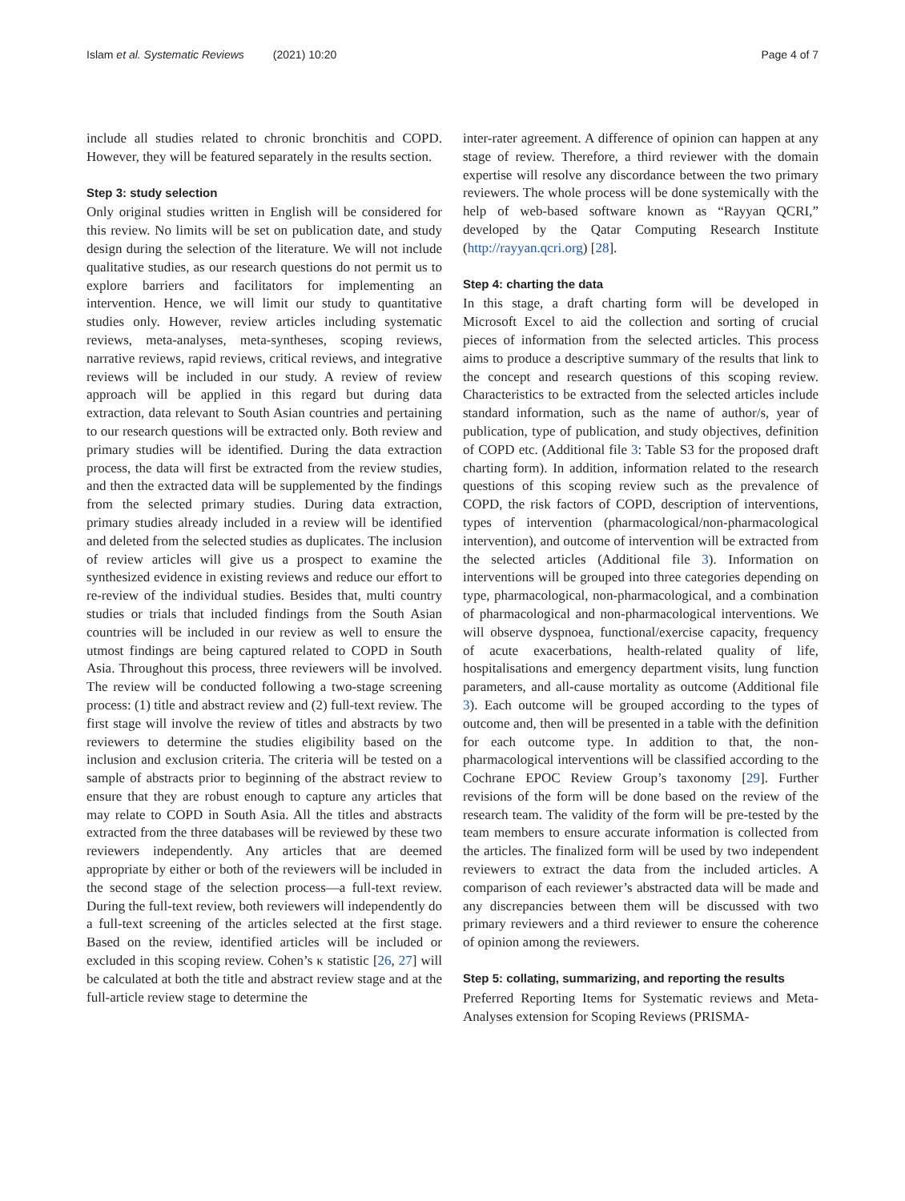Islam et al. Systematic Reviews (2021) 10:20
Page 4 of 7
include all studies related to chronic bronchitis and COPD. However, they will be featured separately in the results section.
Step 3: study selection
Only original studies written in English will be considered for this review. No limits will be set on publication date, and study design during the selection of the literature. We will not include qualitative studies, as our research questions do not permit us to explore barriers and facilitators for implementing an intervention. Hence, we will limit our study to quantitative studies only. However, review articles including systematic reviews, meta-analyses, meta-syntheses, scoping reviews, narrative reviews, rapid reviews, critical reviews, and integrative reviews will be included in our study. A review of review approach will be applied in this regard but during data extraction, data relevant to South Asian countries and pertaining to our research questions will be extracted only. Both review and primary studies will be identified. During the data extraction process, the data will first be extracted from the review studies, and then the extracted data will be supplemented by the findings from the selected primary studies. During data extraction, primary studies already included in a review will be identified and deleted from the selected studies as duplicates. The inclusion of review articles will give us a prospect to examine the synthesized evidence in existing reviews and reduce our effort to re-review of the individual studies. Besides that, multi country studies or trials that included findings from the South Asian countries will be included in our review as well to ensure the utmost findings are being captured related to COPD in South Asia. Throughout this process, three reviewers will be involved. The review will be conducted following a two-stage screening process: (1) title and abstract review and (2) full-text review. The first stage will involve the review of titles and abstracts by two reviewers to determine the studies eligibility based on the inclusion and exclusion criteria. The criteria will be tested on a sample of abstracts prior to beginning of the abstract review to ensure that they are robust enough to capture any articles that may relate to COPD in South Asia. All the titles and abstracts extracted from the three databases will be reviewed by these two reviewers independently. Any articles that are deemed appropriate by either or both of the reviewers will be included in the second stage of the selection process—a full-text review. During the full-text review, both reviewers will independently do a full-text screening of the articles selected at the first stage. Based on the review, identified articles will be included or excluded in this scoping review. Cohen’s κ statistic [26, 27] will be calculated at both the title and abstract review stage and at the full-article review stage to determine the
inter-rater agreement. A difference of opinion can happen at any stage of review. Therefore, a third reviewer with the domain expertise will resolve any discordance between the two primary reviewers. The whole process will be done systemically with the help of web-based software known as “Rayyan QCRI,” developed by the Qatar Computing Research Institute (http://rayyan.qcri.org) [28].
Step 4: charting the data
In this stage, a draft charting form will be developed in Microsoft Excel to aid the collection and sorting of crucial pieces of information from the selected articles. This process aims to produce a descriptive summary of the results that link to the concept and research questions of this scoping review. Characteristics to be extracted from the selected articles include standard information, such as the name of author/s, year of publication, type of publication, and study objectives, definition of COPD etc. (Additional file 3: Table S3 for the proposed draft charting form). In addition, information related to the research questions of this scoping review such as the prevalence of COPD, the risk factors of COPD, description of interventions, types of intervention (pharmacological/non-pharmacological intervention), and outcome of intervention will be extracted from the selected articles (Additional file 3). Information on interventions will be grouped into three categories depending on type, pharmacological, non-pharmacological, and a combination of pharmacological and non-pharmacological interventions. We will observe dyspnoea, functional/exercise capacity, frequency of acute exacerbations, health-related quality of life, hospitalisations and emergency department visits, lung function parameters, and all-cause mortality as outcome (Additional file 3). Each outcome will be grouped according to the types of outcome and, then will be presented in a table with the definition for each outcome type. In addition to that, the non-pharmacological interventions will be classified according to the Cochrane EPOC Review Group’s taxonomy [29]. Further revisions of the form will be done based on the review of the research team. The validity of the form will be pre-tested by the team members to ensure accurate information is collected from the articles. The finalized form will be used by two independent reviewers to extract the data from the included articles. A comparison of each reviewer’s abstracted data will be made and any discrepancies between them will be discussed with two primary reviewers and a third reviewer to ensure the coherence of opinion among the reviewers.
Step 5: collating, summarizing, and reporting the results
Preferred Reporting Items for Systematic reviews and Meta-Analyses extension for Scoping Reviews (PRISMA-